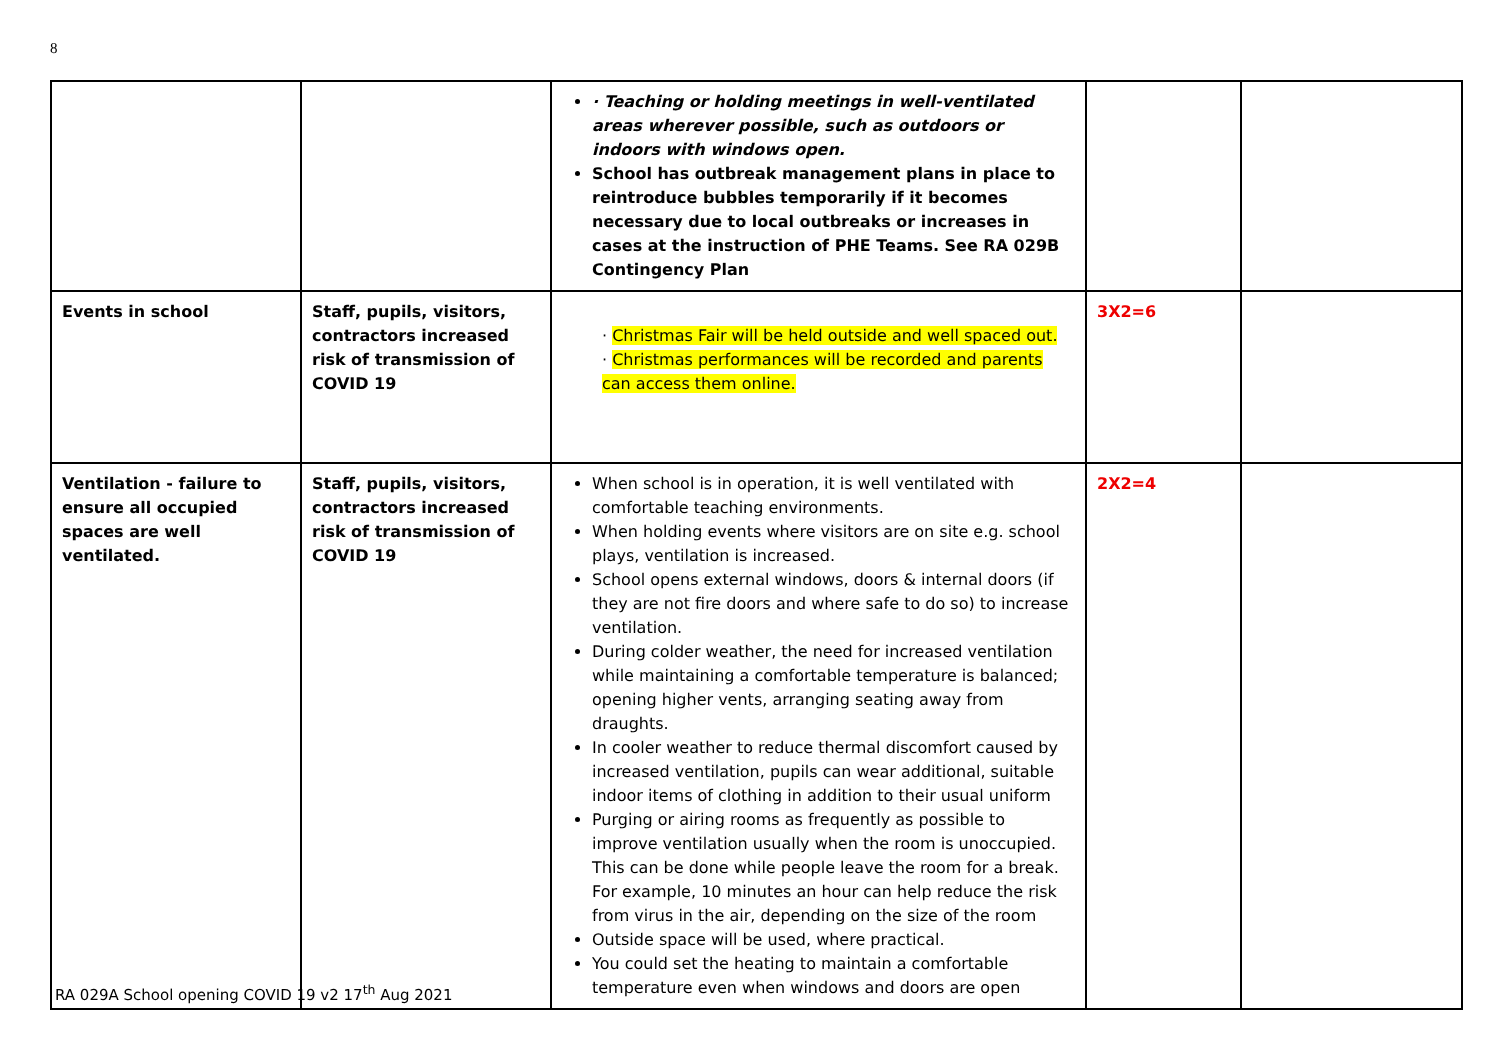8
| | | · Teaching or holding meetings in well-ventilated areas wherever possible, such as outdoors or indoors with windows open. School has outbreak management plans in place to reintroduce bubbles temporarily if it becomes necessary due to local outbreaks or increases in cases at the instruction of PHE Teams. See RA 029B Contingency Plan | | |
| Events in school | Staff, pupils, visitors, contractors increased risk of transmission of COVID 19 | · Christmas Fair will be held outside and well spaced out. · Christmas performances will be recorded and parents can access them online. | 3X2=6 | |
| Ventilation - failure to ensure all occupied spaces are well ventilated. | Staff, pupils, visitors, contractors increased risk of transmission of COVID 19 | When school is in operation, it is well ventilated with comfortable teaching environments. When holding events where visitors are on site e.g. school plays, ventilation is increased. School opens external windows, doors & internal doors (if they are not fire doors and where safe to do so) to increase ventilation. During colder weather, the need for increased ventilation while maintaining a comfortable temperature is balanced; opening higher vents, arranging seating away from draughts. In cooler weather to reduce thermal discomfort caused by increased ventilation, pupils can wear additional, suitable indoor items of clothing in addition to their usual uniform Purging or airing rooms as frequently as possible to improve ventilation usually when the room is unoccupied. This can be done while people leave the room for a break. For example, 10 minutes an hour can help reduce the risk from virus in the air, depending on the size of the room Outside space will be used, where practical. You could set the heating to maintain a comfortable temperature even when windows and doors are open | 2X2=4 | |
RA 029A School opening COVID 19 v2 17<sup>th</sup> Aug 2021